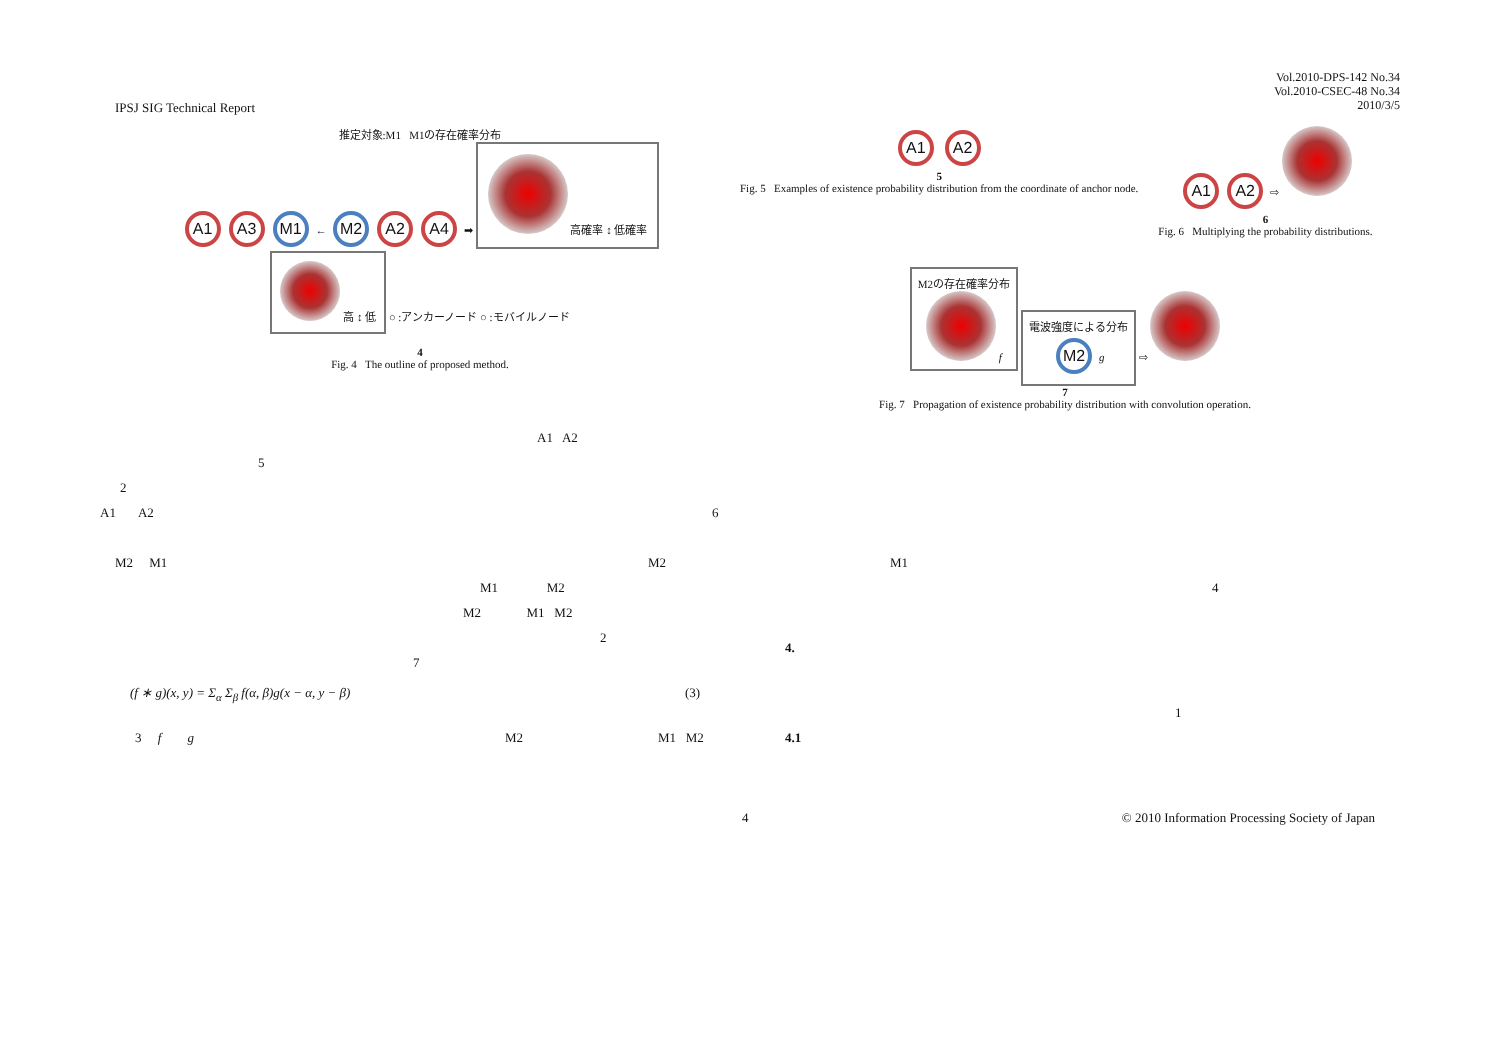IPSJ SIG Technical Report
Vol.2010-DPS-142 No.34
Vol.2010-CSEC-48 No.34
2010/3/5
推定対象:M1 M1の存在確率分布
A1 A3 M1 ← M2 A2 A4 ➡ 高確率 ↕ 低確率
高 ↕ 低 ○ :アンカーノード ○ :モバイルノード
4
Fig. 4 The outline of proposed method.
A1 A2
5
Fig. 5 Examples of existence probability distribution from the coordinate of anchor node.
A1 A2 ⇨
6
Fig. 6 Multiplying the probability distributions.
M2の存在確率分布
f 電波強度による分布
M2 g ⇨
7
Fig. 7 Propagation of existence probability distribution with convolution operation.
A1 A2
5
2
A1 A2 6
M2 M1 M2 M1
M1 M2 4
M2 M1 M2
2
4.
7
(f ∗ g)(x, y) = Σ<sub>α</sub> Σ<sub>β</sub> f(α, β)g(x − α, y − β) (3)
1
3 f g M2 M1 M2 4.1
4 © 2010 Information Processing Society of Japan